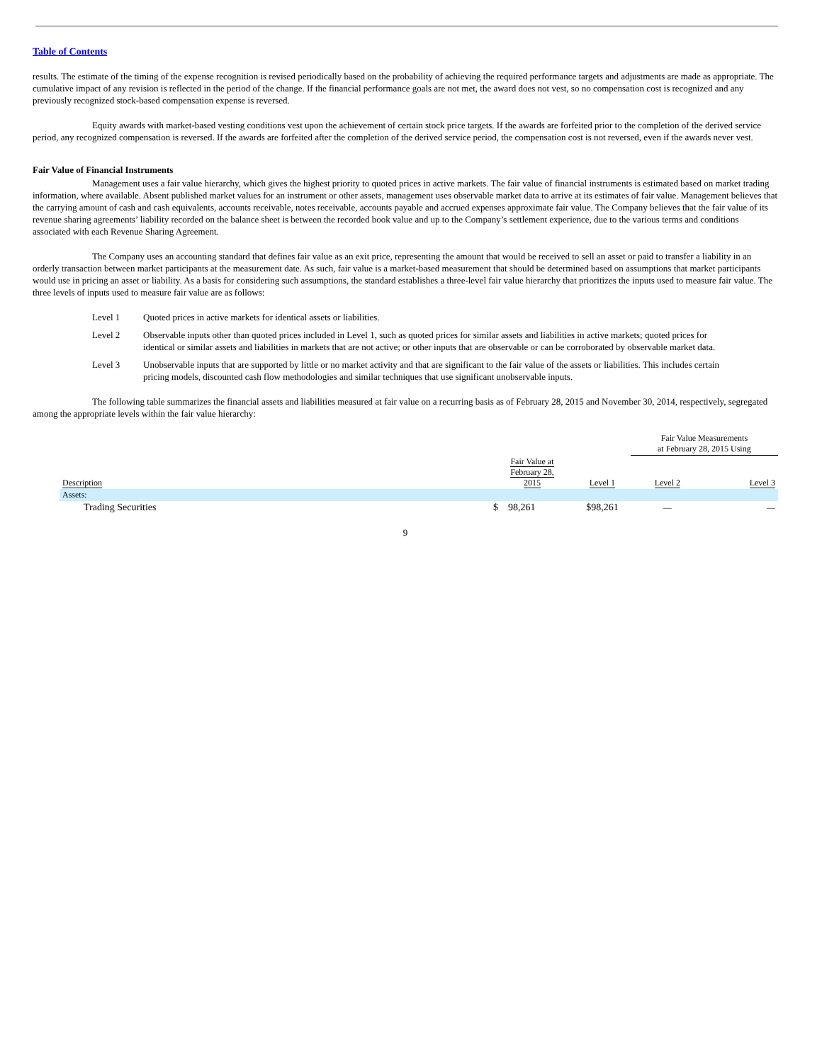Table of Contents
results. The estimate of the timing of the expense recognition is revised periodically based on the probability of achieving the required performance targets and adjustments are made as appropriate. The cumulative impact of any revision is reflected in the period of the change. If the financial performance goals are not met, the award does not vest, so no compensation cost is recognized and any previously recognized stock-based compensation expense is reversed.
Equity awards with market-based vesting conditions vest upon the achievement of certain stock price targets. If the awards are forfeited prior to the completion of the derived service period, any recognized compensation is reversed. If the awards are forfeited after the completion of the derived service period, the compensation cost is not reversed, even if the awards never vest.
Fair Value of Financial Instruments
Management uses a fair value hierarchy, which gives the highest priority to quoted prices in active markets. The fair value of financial instruments is estimated based on market trading information, where available. Absent published market values for an instrument or other assets, management uses observable market data to arrive at its estimates of fair value. Management believes that the carrying amount of cash and cash equivalents, accounts receivable, notes receivable, accounts payable and accrued expenses approximate fair value. The Company believes that the fair value of its revenue sharing agreements’ liability recorded on the balance sheet is between the recorded book value and up to the Company’s settlement experience, due to the various terms and conditions associated with each Revenue Sharing Agreement.
The Company uses an accounting standard that defines fair value as an exit price, representing the amount that would be received to sell an asset or paid to transfer a liability in an orderly transaction between market participants at the measurement date. As such, fair value is a market-based measurement that should be determined based on assumptions that market participants would use in pricing an asset or liability. As a basis for considering such assumptions, the standard establishes a three-level fair value hierarchy that prioritizes the inputs used to measure fair value. The three levels of inputs used to measure fair value are as follows:
Level 1 Quoted prices in active markets for identical assets or liabilities.
Level 2 Observable inputs other than quoted prices included in Level 1, such as quoted prices for similar assets and liabilities in active markets; quoted prices for identical or similar assets and liabilities in markets that are not active; or other inputs that are observable or can be corroborated by observable market data.
Level 3 Unobservable inputs that are supported by little or no market activity and that are significant to the fair value of the assets or liabilities. This includes certain pricing models, discounted cash flow methodologies and similar techniques that use significant unobservable inputs.
The following table summarizes the financial assets and liabilities measured at fair value on a recurring basis as of February 28, 2015 and November 30, 2014, respectively, segregated among the appropriate levels within the fair value hierarchy:
| | | | Fair Value Measurements at February 28, 2015 Using | |
| Description | Fair Value at February 28, 2015 | Level 1 | Level 2 | Level 3 |
| Assets: | | | | |
| Trading Securities | $ 98,261 | $98,261 | — | — |
9